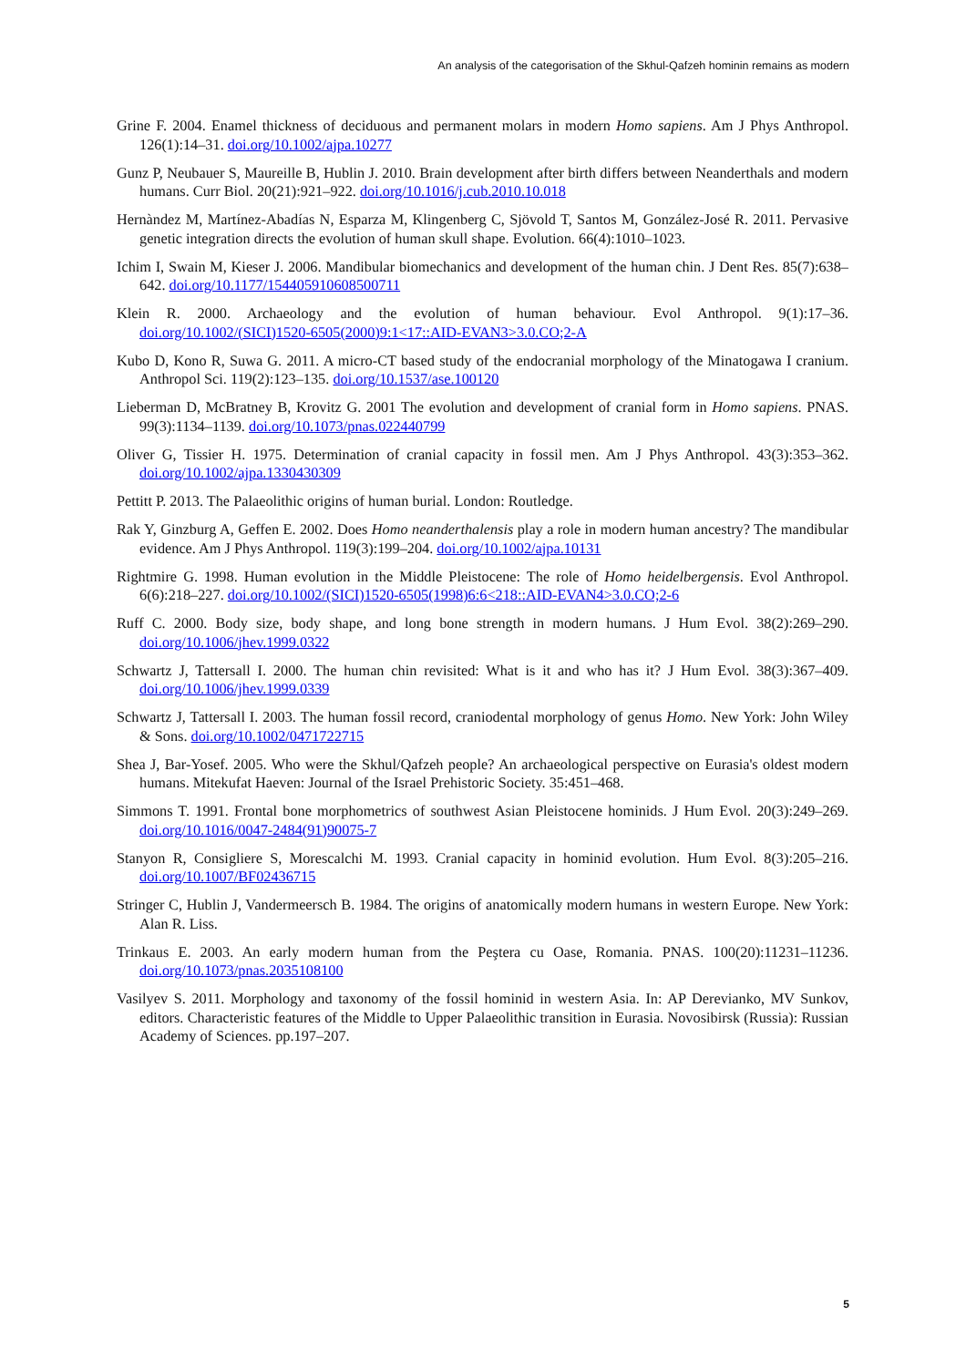An analysis of the categorisation of the Skhul-Qafzeh hominin remains as modern
Grine F. 2004. Enamel thickness of deciduous and permanent molars in modern Homo sapiens. Am J Phys Anthropol. 126(1):14–31. doi.org/10.1002/ajpa.10277
Gunz P, Neubauer S, Maureille B, Hublin J. 2010. Brain development after birth differs between Neanderthals and modern humans. Curr Biol. 20(21):921–922. doi.org/10.1016/j.cub.2010.10.018
Hernàndez M, Martínez-Abadías N, Esparza M, Klingenberg C, Sjövold T, Santos M, González-José R. 2011. Pervasive genetic integration directs the evolution of human skull shape. Evolution. 66(4):1010–1023.
Ichim I, Swain M, Kieser J. 2006. Mandibular biomechanics and development of the human chin. J Dent Res. 85(7):638–642. doi.org/10.1177/154405910608500711
Klein R. 2000. Archaeology and the evolution of human behaviour. Evol Anthropol. 9(1):17–36. doi.org/10.1002/(SICI)1520-6505(2000)9:1<17::AID-EVAN3>3.0.CO;2-A
Kubo D, Kono R, Suwa G. 2011. A micro-CT based study of the endocranial morphology of the Minatogawa I cranium. Anthropol Sci. 119(2):123–135. doi.org/10.1537/ase.100120
Lieberman D, McBratney B, Krovitz G. 2001 The evolution and development of cranial form in Homo sapiens. PNAS. 99(3):1134–1139. doi.org/10.1073/pnas.022440799
Oliver G, Tissier H. 1975. Determination of cranial capacity in fossil men. Am J Phys Anthropol. 43(3):353–362. doi.org/10.1002/ajpa.1330430309
Pettitt P. 2013. The Palaeolithic origins of human burial. London: Routledge.
Rak Y, Ginzburg A, Geffen E. 2002. Does Homo neanderthalensis play a role in modern human ancestry? The mandibular evidence. Am J Phys Anthropol. 119(3):199–204. doi.org/10.1002/ajpa.10131
Rightmire G. 1998. Human evolution in the Middle Pleistocene: The role of Homo heidelbergensis. Evol Anthropol. 6(6):218–227. doi.org/10.1002/(SICI)1520-6505(1998)6:6<218::AID-EVAN4>3.0.CO;2-6
Ruff C. 2000. Body size, body shape, and long bone strength in modern humans. J Hum Evol. 38(2):269–290. doi.org/10.1006/jhev.1999.0322
Schwartz J, Tattersall I. 2000. The human chin revisited: What is it and who has it? J Hum Evol. 38(3):367–409. doi.org/10.1006/jhev.1999.0339
Schwartz J, Tattersall I. 2003. The human fossil record, craniodental morphology of genus Homo. New York: John Wiley & Sons. doi.org/10.1002/0471722715
Shea J, Bar-Yosef. 2005. Who were the Skhul/Qafzeh people? An archaeological perspective on Eurasia's oldest modern humans. Mitekufat Haeven: Journal of the Israel Prehistoric Society. 35:451–468.
Simmons T. 1991. Frontal bone morphometrics of southwest Asian Pleistocene hominids. J Hum Evol. 20(3):249–269. doi.org/10.1016/0047-2484(91)90075-7
Stanyon R, Consigliere S, Morescalchi M. 1993. Cranial capacity in hominid evolution. Hum Evol. 8(3):205–216. doi.org/10.1007/BF02436715
Stringer C, Hublin J, Vandermeersch B. 1984. The origins of anatomically modern humans in western Europe. New York: Alan R. Liss.
Trinkaus E. 2003. An early modern human from the Peştera cu Oase, Romania. PNAS. 100(20):11231–11236. doi.org/10.1073/pnas.2035108100
Vasilyev S. 2011. Morphology and taxonomy of the fossil hominid in western Asia. In: AP Derevianko, MV Sunkov, editors. Characteristic features of the Middle to Upper Palaeolithic transition in Eurasia. Novosibirsk (Russia): Russian Academy of Sciences. pp.197–207.
5